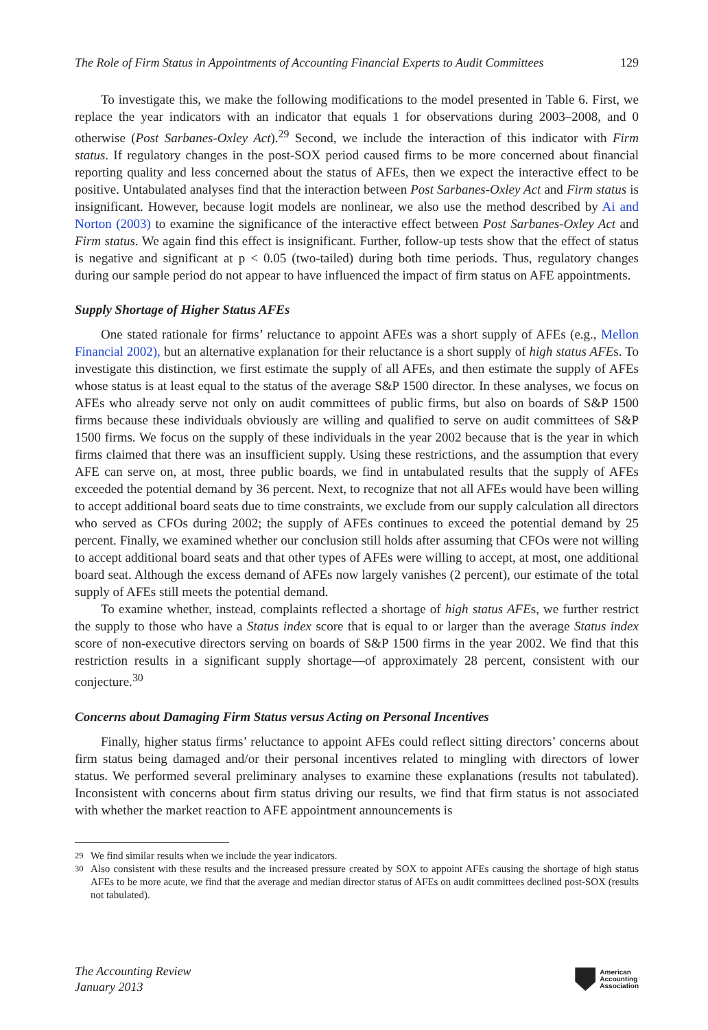The Role of Firm Status in Appointments of Accounting Financial Experts to Audit Committees 129
To investigate this, we make the following modifications to the model presented in Table 6. First, we replace the year indicators with an indicator that equals 1 for observations during 2003–2008, and 0 otherwise (Post Sarbanes-Oxley Act).<sup>29</sup> Second, we include the interaction of this indicator with Firm status. If regulatory changes in the post-SOX period caused firms to be more concerned about financial reporting quality and less concerned about the status of AFEs, then we expect the interactive effect to be positive. Untabulated analyses find that the interaction between Post Sarbanes-Oxley Act and Firm status is insignificant. However, because logit models are nonlinear, we also use the method described by Ai and Norton (2003) to examine the significance of the interactive effect between Post Sarbanes-Oxley Act and Firm status. We again find this effect is insignificant. Further, follow-up tests show that the effect of status is negative and significant at p < 0.05 (two-tailed) during both time periods. Thus, regulatory changes during our sample period do not appear to have influenced the impact of firm status on AFE appointments.
Supply Shortage of Higher Status AFEs
One stated rationale for firms’ reluctance to appoint AFEs was a short supply of AFEs (e.g., Mellon Financial 2002), but an alternative explanation for their reluctance is a short supply of high status AFEs. To investigate this distinction, we first estimate the supply of all AFEs, and then estimate the supply of AFEs whose status is at least equal to the status of the average S&P 1500 director. In these analyses, we focus on AFEs who already serve not only on audit committees of public firms, but also on boards of S&P 1500 firms because these individuals obviously are willing and qualified to serve on audit committees of S&P 1500 firms. We focus on the supply of these individuals in the year 2002 because that is the year in which firms claimed that there was an insufficient supply. Using these restrictions, and the assumption that every AFE can serve on, at most, three public boards, we find in untabulated results that the supply of AFEs exceeded the potential demand by 36 percent. Next, to recognize that not all AFEs would have been willing to accept additional board seats due to time constraints, we exclude from our supply calculation all directors who served as CFOs during 2002; the supply of AFEs continues to exceed the potential demand by 25 percent. Finally, we examined whether our conclusion still holds after assuming that CFOs were not willing to accept additional board seats and that other types of AFEs were willing to accept, at most, one additional board seat. Although the excess demand of AFEs now largely vanishes (2 percent), our estimate of the total supply of AFEs still meets the potential demand.
To examine whether, instead, complaints reflected a shortage of high status AFEs, we further restrict the supply to those who have a Status index score that is equal to or larger than the average Status index score of non-executive directors serving on boards of S&P 1500 firms in the year 2002. We find that this restriction results in a significant supply shortage—of approximately 28 percent, consistent with our conjecture.<sup>30</sup>
Concerns about Damaging Firm Status versus Acting on Personal Incentives
Finally, higher status firms’ reluctance to appoint AFEs could reflect sitting directors’ concerns about firm status being damaged and/or their personal incentives related to mingling with directors of lower status. We performed several preliminary analyses to examine these explanations (results not tabulated). Inconsistent with concerns about firm status driving our results, we find that firm status is not associated with whether the market reaction to AFE appointment announcements is
<sup>29</sup> We find similar results when we include the year indicators.
<sup>30</sup> Also consistent with these results and the increased pressure created by SOX to appoint AFEs causing the shortage of high status AFEs to be more acute, we find that the average and median director status of AFEs on audit committees declined post-SOX (results not tabulated).
The Accounting Review
January 2013
American
Accounting
Association